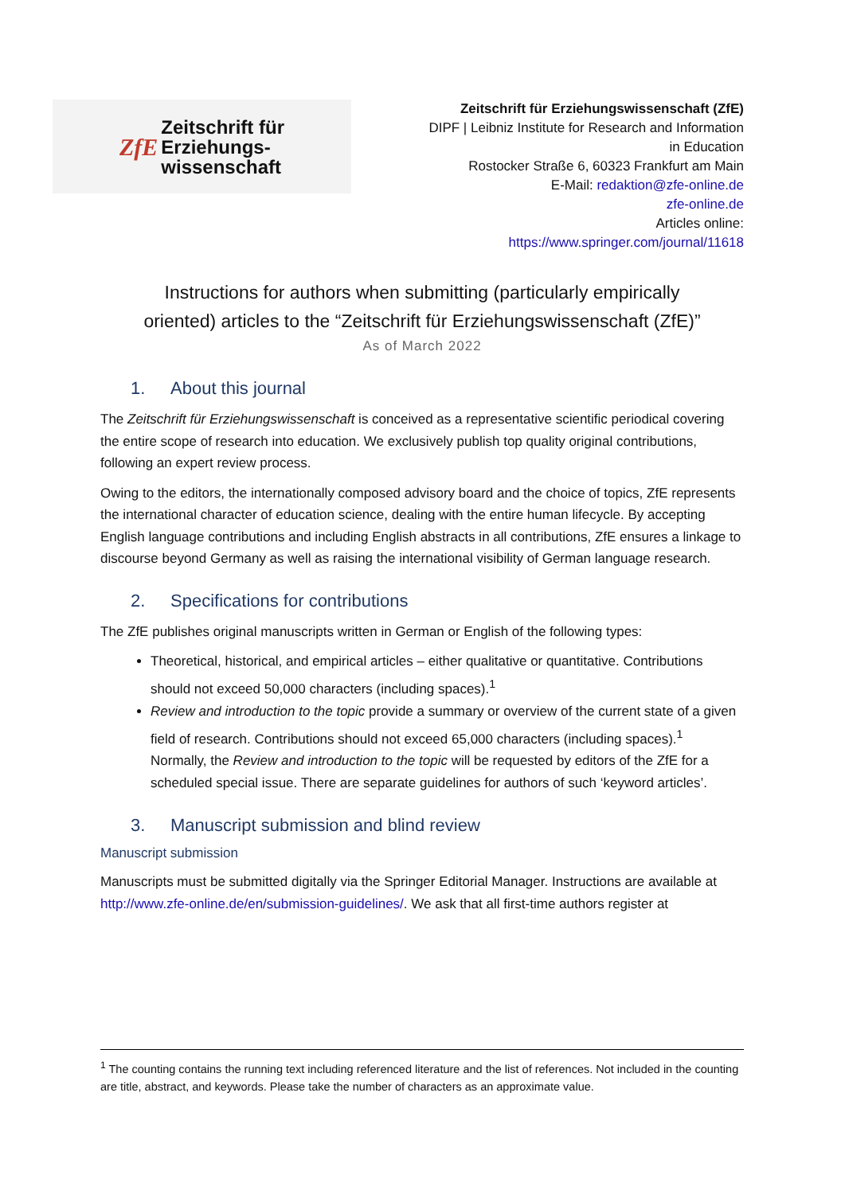ZfE
Zeitschrift für
Erziehungs-
wissenschaft
Zeitschrift für Erziehungswissenschaft (ZfE)
DIPF | Leibniz Institute for Research and Information
in Education
Rostocker Straße 6, 60323 Frankfurt am Main
E-Mail: redaktion@zfe-online.de
zfe-online.de
Articles online:
https://www.springer.com/journal/11618
Instructions for authors when submitting (particularly empirically
oriented) articles to the “Zeitschrift für Erziehungswissenschaft (ZfE)”
As of March 2022
1. About this journal
The Zeitschrift für Erziehungswissenschaft is conceived as a representative scientific periodical covering the entire scope of research into education. We exclusively publish top quality original contributions, following an expert review process.
Owing to the editors, the internationally composed advisory board and the choice of topics, ZfE represents the international character of education science, dealing with the entire human lifecycle. By accepting English language contributions and including English abstracts in all contributions, ZfE ensures a linkage to discourse beyond Germany as well as raising the international visibility of German language research.
2. Specifications for contributions
The ZfE publishes original manuscripts written in German or English of the following types:
Theoretical, historical, and empirical articles – either qualitative or quantitative. Contributions should not exceed 50,000 characters (including spaces).<sup>1</sup>
Review and introduction to the topic provide a summary or overview of the current state of a given field of research. Contributions should not exceed 65,000 characters (including spaces).<sup>1</sup>
Normally, the Review and introduction to the topic will be requested by editors of the ZfE for a scheduled special issue. There are separate guidelines for authors of such ‘keyword articles’.
3. Manuscript submission and blind review
Manuscript submission
Manuscripts must be submitted digitally via the Springer Editorial Manager. Instructions are available at http://www.zfe-online.de/en/submission-guidelines/. We ask that all first-time authors register at
<sup>1</sup> The counting contains the running text including referenced literature and the list of references. Not included in the counting are title, abstract, and keywords. Please take the number of characters as an approximate value.